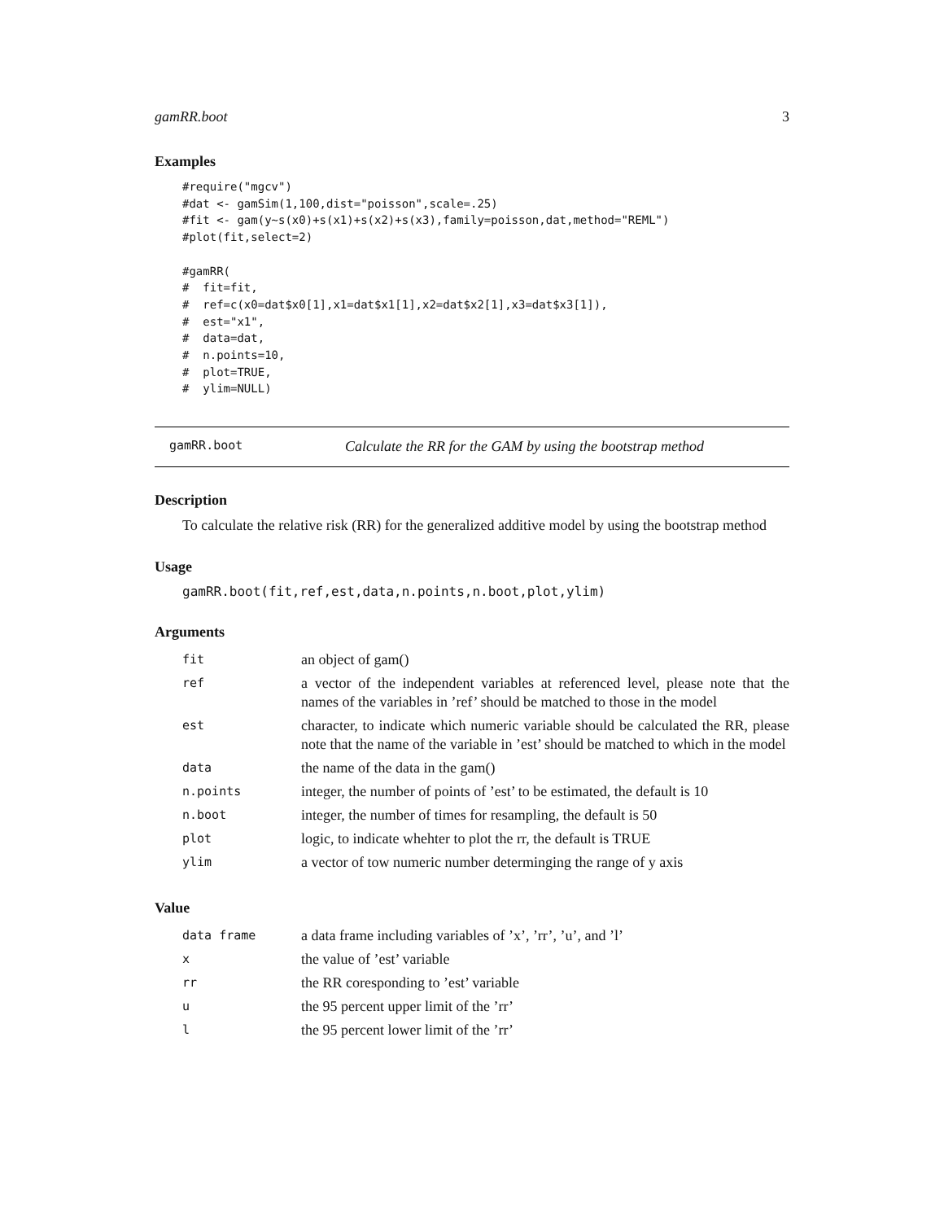gamRR.boot 3
Examples
#require("mgcv")
#dat <- gamSim(1,100,dist="poisson",scale=.25)
#fit <- gam(y~s(x0)+s(x1)+s(x2)+s(x3),family=poisson,dat,method="REML")
#plot(fit,select=2)

#gamRR(
#  fit=fit,
#  ref=c(x0=dat$x0[1],x1=dat$x1[1],x2=dat$x2[1],x3=dat$x3[1]),
#  est="x1",
#  data=dat,
#  n.points=10,
#  plot=TRUE,
#  ylim=NULL)
gamRR.boot Calculate the RR for the GAM by using the bootstrap method
Description
To calculate the relative risk (RR) for the generalized additive model by using the bootstrap method
Usage
gamRR.boot(fit,ref,est,data,n.points,n.boot,plot,ylim)
Arguments
| fit | an object of gam() |
| ref | a vector of the independent variables at referenced level, please note that the names of the variables in ’ref’ should be matched to those in the model |
| est | character, to indicate which numeric variable should be calculated the RR, please note that the name of the variable in ’est’ should be matched to which in the model |
| data | the name of the data in the gam() |
| n.points | integer, the number of points of ’est’ to be estimated, the default is 10 |
| n.boot | integer, the number of times for resampling, the default is 50 |
| plot | logic, to indicate whehter to plot the rr, the default is TRUE |
| ylim | a vector of tow numeric number determinging the range of y axis |
Value
| data frame | a data frame including variables of ’x’, ’rr’, ’u’, and ’l’ |
| x | the value of ’est’ variable |
| rr | the RR coresponding to ’est’ variable |
| u | the 95 percent upper limit of the ’rr’ |
| l | the 95 percent lower limit of the ’rr’ |